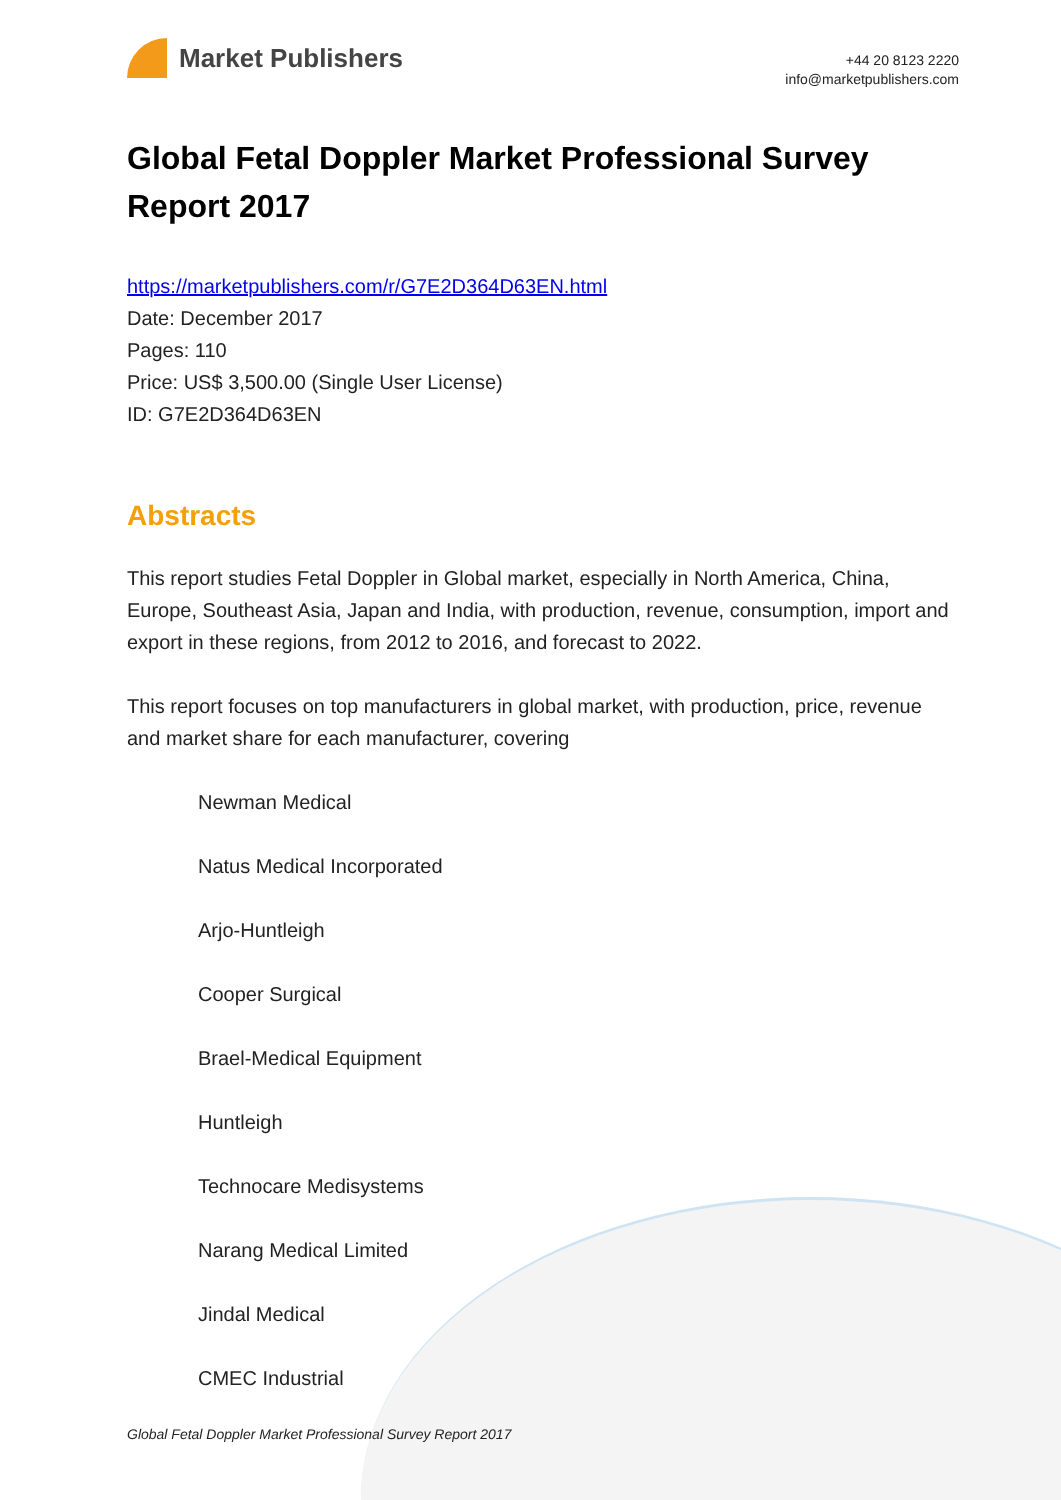Market Publishers
+44 20 8123 2220
info@marketpublishers.com
Global Fetal Doppler Market Professional Survey Report 2017
https://marketpublishers.com/r/G7E2D364D63EN.html
Date: December 2017
Pages: 110
Price: US$ 3,500.00 (Single User License)
ID: G7E2D364D63EN
Abstracts
This report studies Fetal Doppler in Global market, especially in North America, China, Europe, Southeast Asia, Japan and India, with production, revenue, consumption, import and export in these regions, from 2012 to 2016, and forecast to 2022.
This report focuses on top manufacturers in global market, with production, price, revenue and market share for each manufacturer, covering
Newman Medical
Natus Medical Incorporated
Arjo-Huntleigh
Cooper Surgical
Brael-Medical Equipment
Huntleigh
Technocare Medisystems
Narang Medical Limited
Jindal Medical
CMEC Industrial
Global Fetal Doppler Market Professional Survey Report 2017